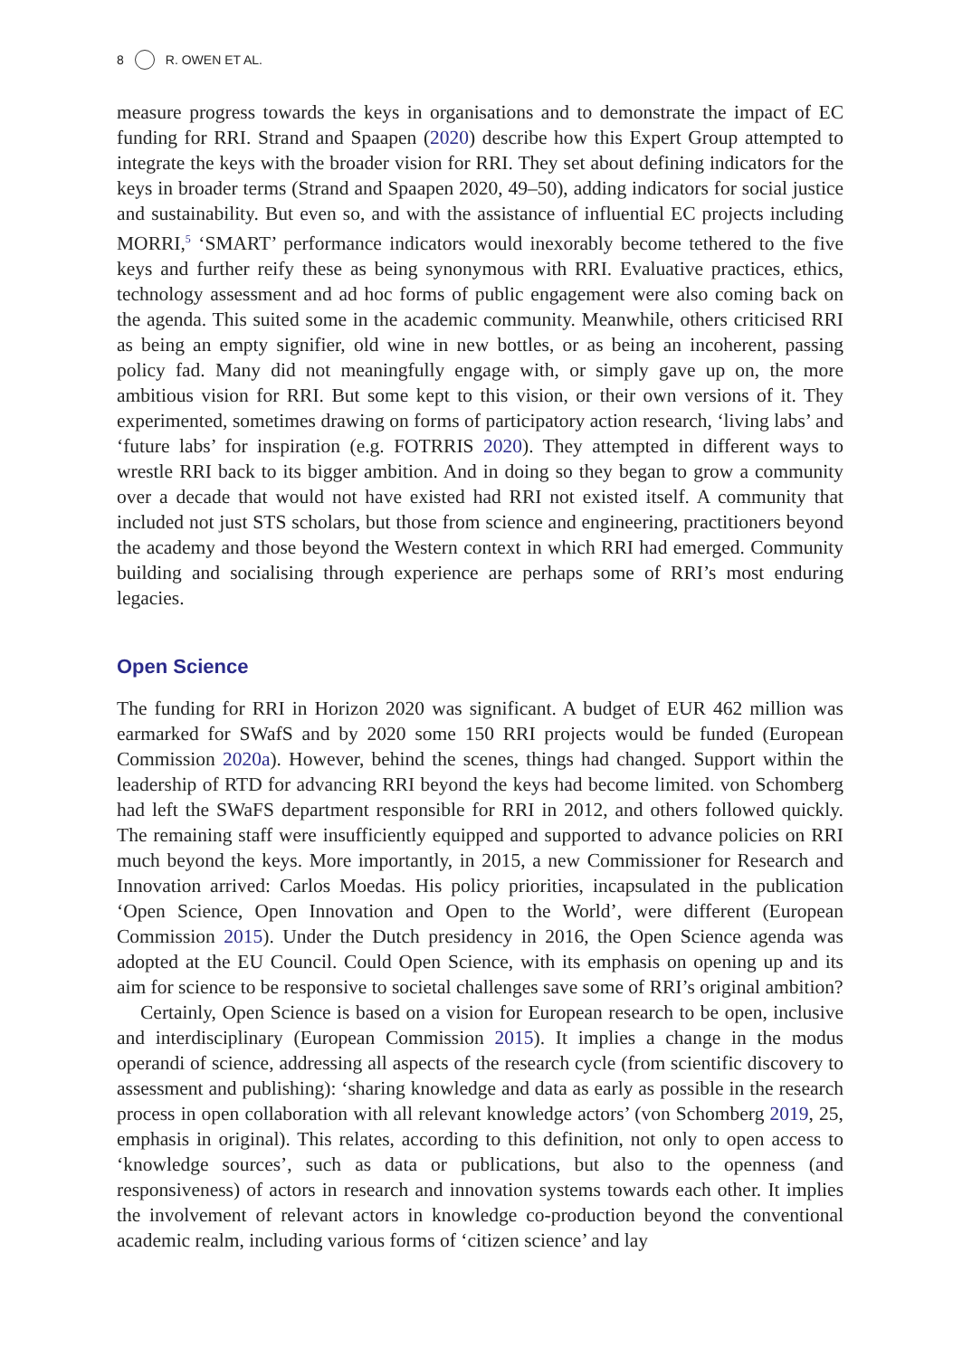8 R. OWEN ET AL.
measure progress towards the keys in organisations and to demonstrate the impact of EC funding for RRI. Strand and Spaapen (2020) describe how this Expert Group attempted to integrate the keys with the broader vision for RRI. They set about defining indicators for the keys in broader terms (Strand and Spaapen 2020, 49–50), adding indicators for social justice and sustainability. But even so, and with the assistance of influential EC projects including MORRI,<sup>5</sup> ‘SMART’ performance indicators would inexorably become tethered to the five keys and further reify these as being synonymous with RRI. Evaluative practices, ethics, technology assessment and ad hoc forms of public engagement were also coming back on the agenda. This suited some in the academic community. Meanwhile, others criticised RRI as being an empty signifier, old wine in new bottles, or as being an incoherent, passing policy fad. Many did not meaningfully engage with, or simply gave up on, the more ambitious vision for RRI. But some kept to this vision, or their own versions of it. They experimented, sometimes drawing on forms of participatory action research, ‘living labs’ and ‘future labs’ for inspiration (e.g. FOTRRIS 2020). They attempted in different ways to wrestle RRI back to its bigger ambition. And in doing so they began to grow a community over a decade that would not have existed had RRI not existed itself. A community that included not just STS scholars, but those from science and engineering, practitioners beyond the academy and those beyond the Western context in which RRI had emerged. Community building and socialising through experience are perhaps some of RRI’s most enduring legacies.
Open Science
The funding for RRI in Horizon 2020 was significant. A budget of EUR 462 million was earmarked for SWafS and by 2020 some 150 RRI projects would be funded (European Commission 2020a). However, behind the scenes, things had changed. Support within the leadership of RTD for advancing RRI beyond the keys had become limited. von Schomberg had left the SWaFS department responsible for RRI in 2012, and others followed quickly. The remaining staff were insufficiently equipped and supported to advance policies on RRI much beyond the keys. More importantly, in 2015, a new Commissioner for Research and Innovation arrived: Carlos Moedas. His policy priorities, incapsulated in the publication ‘Open Science, Open Innovation and Open to the World’, were different (European Commission 2015). Under the Dutch presidency in 2016, the Open Science agenda was adopted at the EU Council. Could Open Science, with its emphasis on opening up and its aim for science to be responsive to societal challenges save some of RRI’s original ambition?
Certainly, Open Science is based on a vision for European research to be open, inclusive and interdisciplinary (European Commission 2015). It implies a change in the modus operandi of science, addressing all aspects of the research cycle (from scientific discovery to assessment and publishing): ‘sharing knowledge and data as early as possible in the research process in open collaboration with all relevant knowledge actors’ (von Schomberg 2019, 25, emphasis in original). This relates, according to this definition, not only to open access to ‘knowledge sources’, such as data or publications, but also to the openness (and responsiveness) of actors in research and innovation systems towards each other. It implies the involvement of relevant actors in knowledge co-production beyond the conventional academic realm, including various forms of ‘citizen science’ and lay